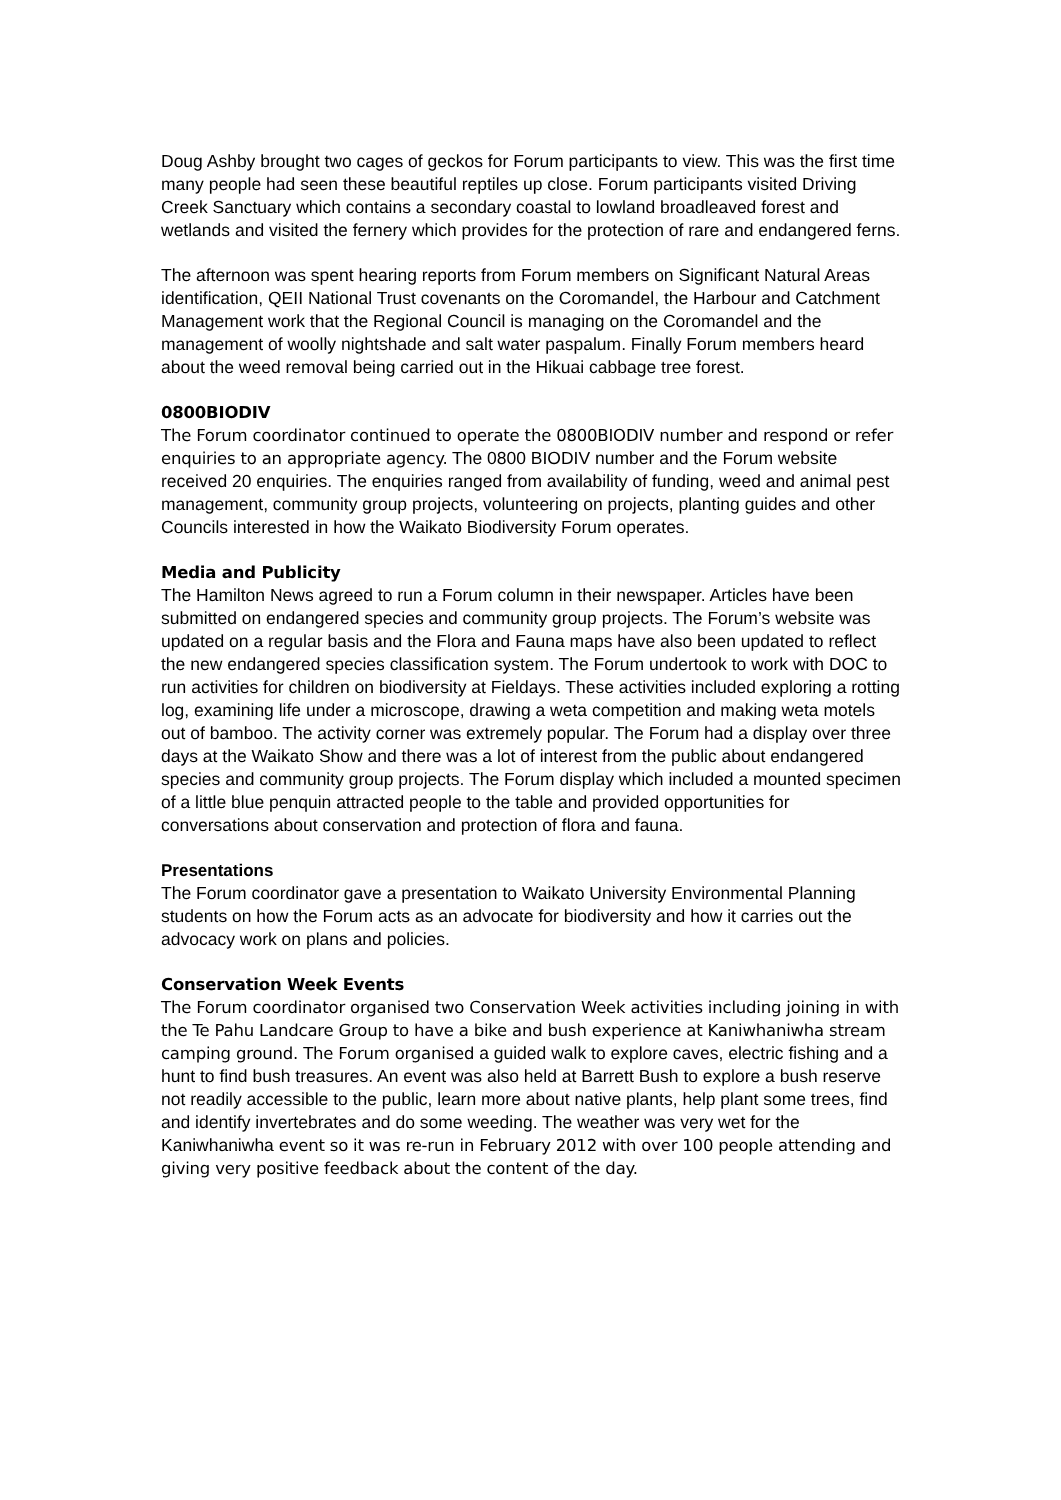Doug Ashby brought two cages of geckos for Forum participants to view. This was the first time many people had seen these beautiful reptiles up close. Forum participants visited Driving Creek Sanctuary which contains a secondary coastal to lowland broadleaved forest and wetlands and visited the fernery which provides for the protection of rare and endangered ferns.
The afternoon was spent hearing reports from Forum members on Significant Natural Areas identification, QEII National Trust covenants on the Coromandel, the Harbour and Catchment Management work that the Regional Council is managing on the Coromandel and the management of woolly nightshade and salt water paspalum. Finally Forum members heard about the weed removal being carried out in the Hikuai cabbage tree forest.
0800BIODIV
The Forum coordinator continued to operate the 0800BIODIV number and respond or refer enquiries to an appropriate agency. The 0800 BIODIV number and the Forum website received 20 enquiries. The enquiries ranged from availability of funding, weed and animal pest management, community group projects, volunteering on projects, planting guides and other Councils interested in how the Waikato Biodiversity Forum operates.
Media and Publicity
The Hamilton News agreed to run a Forum column in their newspaper. Articles have been submitted on endangered species and community group projects. The Forum’s website was updated on a regular basis and the Flora and Fauna maps have also been updated to reflect the new endangered species classification system. The Forum undertook to work with DOC to run activities for children on biodiversity at Fieldays. These activities included exploring a rotting log, examining life under a microscope, drawing a weta competition and making weta motels out of bamboo. The activity corner was extremely popular. The Forum had a display over three days at the Waikato Show and there was a lot of interest from the public about endangered species and community group projects. The Forum display which included a mounted specimen of a little blue penquin attracted people to the table and provided opportunities for conversations about conservation and protection of flora and fauna.
Presentations
The Forum coordinator gave a presentation to Waikato University Environmental Planning students on how the Forum acts as an advocate for biodiversity and how it carries out the advocacy work on plans and policies.
Conservation Week Events
The Forum coordinator organised two Conservation Week activities including joining in with the Te Pahu Landcare Group to have a bike and bush experience at Kaniwhaniwha stream camping ground. The Forum organised a guided walk to explore caves, electric fishing and a hunt to find bush treasures. An event was also held at Barrett Bush to explore a bush reserve not readily accessible to the public, learn more about native plants, help plant some trees, find and identify invertebrates and do some weeding. The weather was very wet for the Kaniwhaniwha event so it was re-run in February 2012 with over 100 people attending and giving very positive feedback about the content of the day.